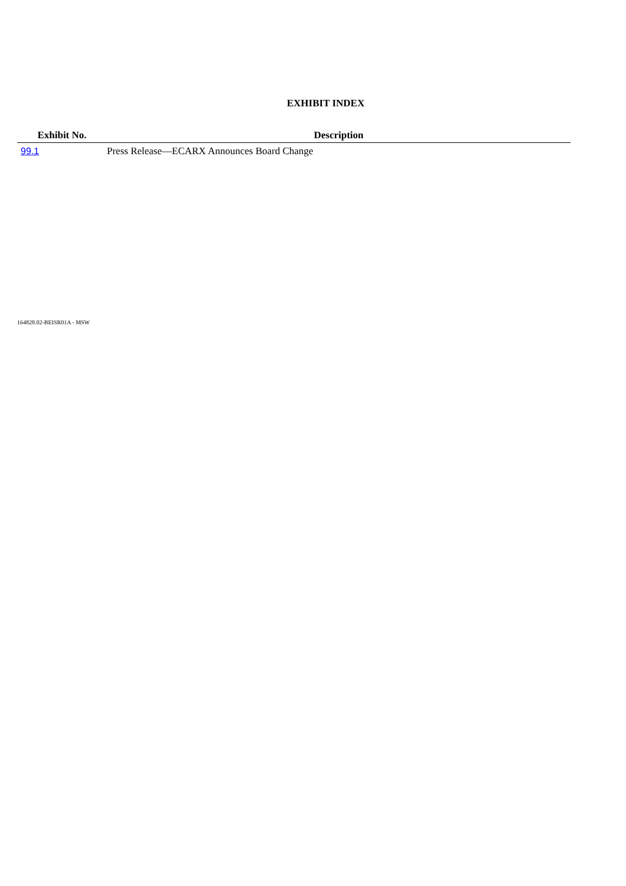EXHIBIT INDEX
| Exhibit No. | Description |
| --- | --- |
| 99.1 | Press Release—ECARX Announces Board Change |
164828.02-BEISR01A - MSW